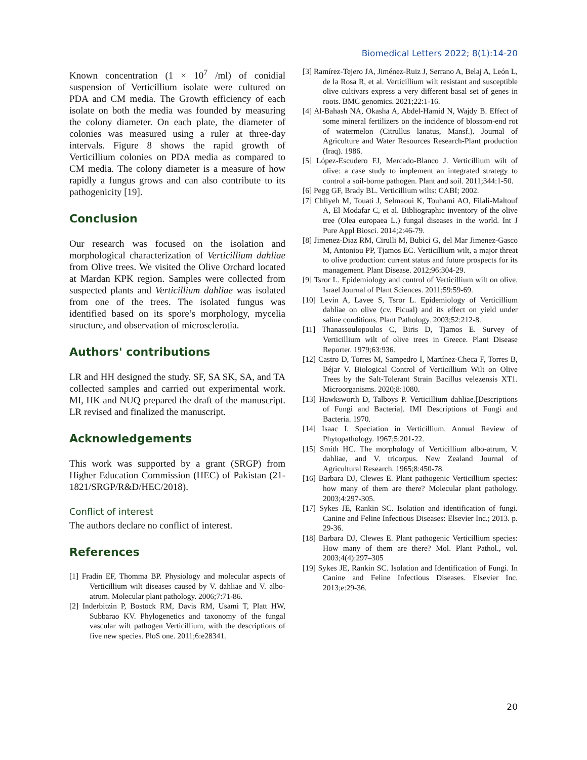Biomedical Letters 2022; 8(1):14-20
Known concentration (1 × 10<sup>7</sup> /ml) of conidial suspension of Verticillium isolate were cultured on PDA and CM media. The Growth efficiency of each isolate on both the media was founded by measuring the colony diameter. On each plate, the diameter of colonies was measured using a ruler at three-day intervals. Figure 8 shows the rapid growth of Verticillium colonies on PDA media as compared to CM media. The colony diameter is a measure of how rapidly a fungus grows and can also contribute to its pathogenicity [19].
Conclusion
Our research was focused on the isolation and morphological characterization of Verticillium dahliae from Olive trees. We visited the Olive Orchard located at Mardan KPK region. Samples were collected from suspected plants and Verticillium dahliae was isolated from one of the trees. The isolated fungus was identified based on its spore’s morphology, mycelia structure, and observation of microsclerotia.
Authors' contributions
LR and HH designed the study. SF, SA SK, SA, and TA collected samples and carried out experimental work. MI, HK and NUQ prepared the draft of the manuscript. LR revised and finalized the manuscript.
Acknowledgements
This work was supported by a grant (SRGP) from Higher Education Commission (HEC) of Pakistan (21-1821/SRGP/R&D/HEC/2018).
Conflict of interest
The authors declare no conflict of interest.
References
[1] Fradin EF, Thomma BP. Physiology and molecular aspects of Verticillium wilt diseases caused by V. dahliae and V. albo-atrum. Molecular plant pathology. 2006;7:71-86.
[2] Inderbitzin P, Bostock RM, Davis RM, Usami T, Platt HW, Subbarao KV. Phylogenetics and taxonomy of the fungal vascular wilt pathogen Verticillium, with the descriptions of five new species. PloS one. 2011;6:e28341.
[3] Ramírez-Tejero JA, Jiménez-Ruiz J, Serrano A, Belaj A, León L, de la Rosa R, et al. Verticillium wilt resistant and susceptible olive cultivars express a very different basal set of genes in roots. BMC genomics. 2021;22:1-16.
[4] Al-Bahash NA, Okasha A, Abdel-Hamid N, Wajdy B. Effect of some mineral fertilizers on the incidence of blossom-end rot of watermelon (Citrullus lanatus, Mansf.). Journal of Agriculture and Water Resources Research-Plant production (Iraq). 1986.
[5] López-Escudero FJ, Mercado-Blanco J. Verticillium wilt of olive: a case study to implement an integrated strategy to control a soil-borne pathogen. Plant and soil. 2011;344:1-50.
[6] Pegg GF, Brady BL. Verticillium wilts: CABI; 2002.
[7] Chliyeh M, Touati J, Selmaoui K, Touhami AO, Filali-Maltouf A, El Modafar C, et al. Bibliographic inventory of the olive tree (Olea europaea L.) fungal diseases in the world. Int J Pure Appl Biosci. 2014;2:46-79.
[8] Jimenez-Diaz RM, Cirulli M, Bubici G, del Mar Jimenez-Gasco M, Antoniou PP, Tjamos EC. Verticillium wilt, a major threat to olive production: current status and future prospects for its management. Plant Disease. 2012;96:304-29.
[9] Tsror L. Epidemiology and control of Verticillium wilt on olive. Israel Journal of Plant Sciences. 2011;59:59-69.
[10] Levin A, Lavee S, Tsror L. Epidemiology of Verticillium dahliae on olive (cv. Picual) and its effect on yield under saline conditions. Plant Pathology. 2003;52:212-8.
[11] Thanassoulopoulos C, Biris D, Tjamos E. Survey of Verticillium wilt of olive trees in Greece. Plant Disease Reporter. 1979;63:936.
[12] Castro D, Torres M, Sampedro I, Martínez-Checa F, Torres B, Béjar V. Biological Control of Verticillium Wilt on Olive Trees by the Salt-Tolerant Strain Bacillus velezensis XT1. Microorganisms. 2020;8:1080.
[13] Hawksworth D, Talboys P. Verticillium dahliae.[Descriptions of Fungi and Bacteria]. IMI Descriptions of Fungi and Bacteria. 1970.
[14] Isaac I. Speciation in Verticillium. Annual Review of Phytopathology. 1967;5:201-22.
[15] Smith HC. The morphology of Verticillium albo-atrum, V. dahliae, and V. tricorpus. New Zealand Journal of Agricultural Research. 1965;8:450-78.
[16] Barbara DJ, Clewes E. Plant pathogenic Verticillium species: how many of them are there? Molecular plant pathology. 2003;4:297-305.
[17] Sykes JE, Rankin SC. Isolation and identification of fungi. Canine and Feline Infectious Diseases: Elsevier Inc.; 2013. p. 29-36.
[18] Barbara DJ, Clewes E. Plant pathogenic Verticillium species: How many of them are there? Mol. Plant Pathol., vol. 2003;4(4):297–305
[19] Sykes JE, Rankin SC. Isolation and Identification of Fungi. In Canine and Feline Infectious Diseases. Elsevier Inc. 2013;e:29-36.
20